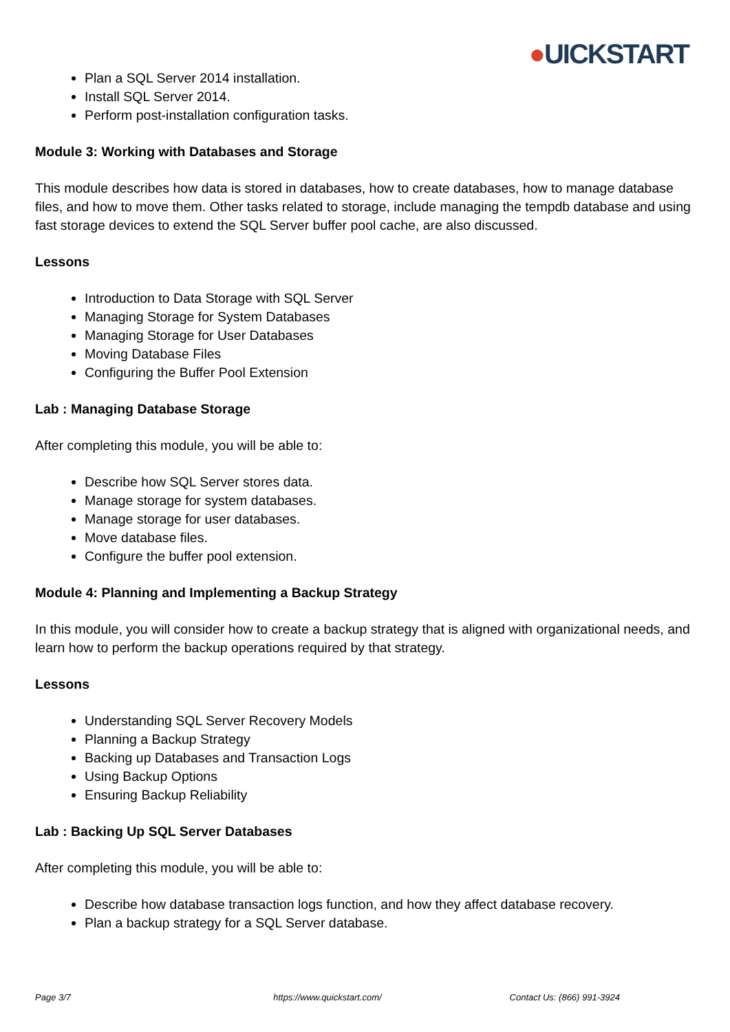●UICKSTART
Plan a SQL Server 2014 installation.
Install SQL Server 2014.
Perform post-installation configuration tasks.
Module 3: Working with Databases and Storage
This module describes how data is stored in databases, how to create databases, how to manage database files, and how to move them. Other tasks related to storage, include managing the tempdb database and using fast storage devices to extend the SQL Server buffer pool cache, are also discussed.
Lessons
Introduction to Data Storage with SQL Server
Managing Storage for System Databases
Managing Storage for User Databases
Moving Database Files
Configuring the Buffer Pool Extension
Lab : Managing Database Storage
After completing this module, you will be able to:
Describe how SQL Server stores data.
Manage storage for system databases.
Manage storage for user databases.
Move database files.
Configure the buffer pool extension.
Module 4: Planning and Implementing a Backup Strategy
In this module, you will consider how to create a backup strategy that is aligned with organizational needs, and learn how to perform the backup operations required by that strategy.
Lessons
Understanding SQL Server Recovery Models
Planning a Backup Strategy
Backing up Databases and Transaction Logs
Using Backup Options
Ensuring Backup Reliability
Lab : Backing Up SQL Server Databases
After completing this module, you will be able to:
Describe how database transaction logs function, and how they affect database recovery.
Plan a backup strategy for a SQL Server database.
Page 3/7 https://www.quickstart.com/ Contact Us: (866) 991-3924